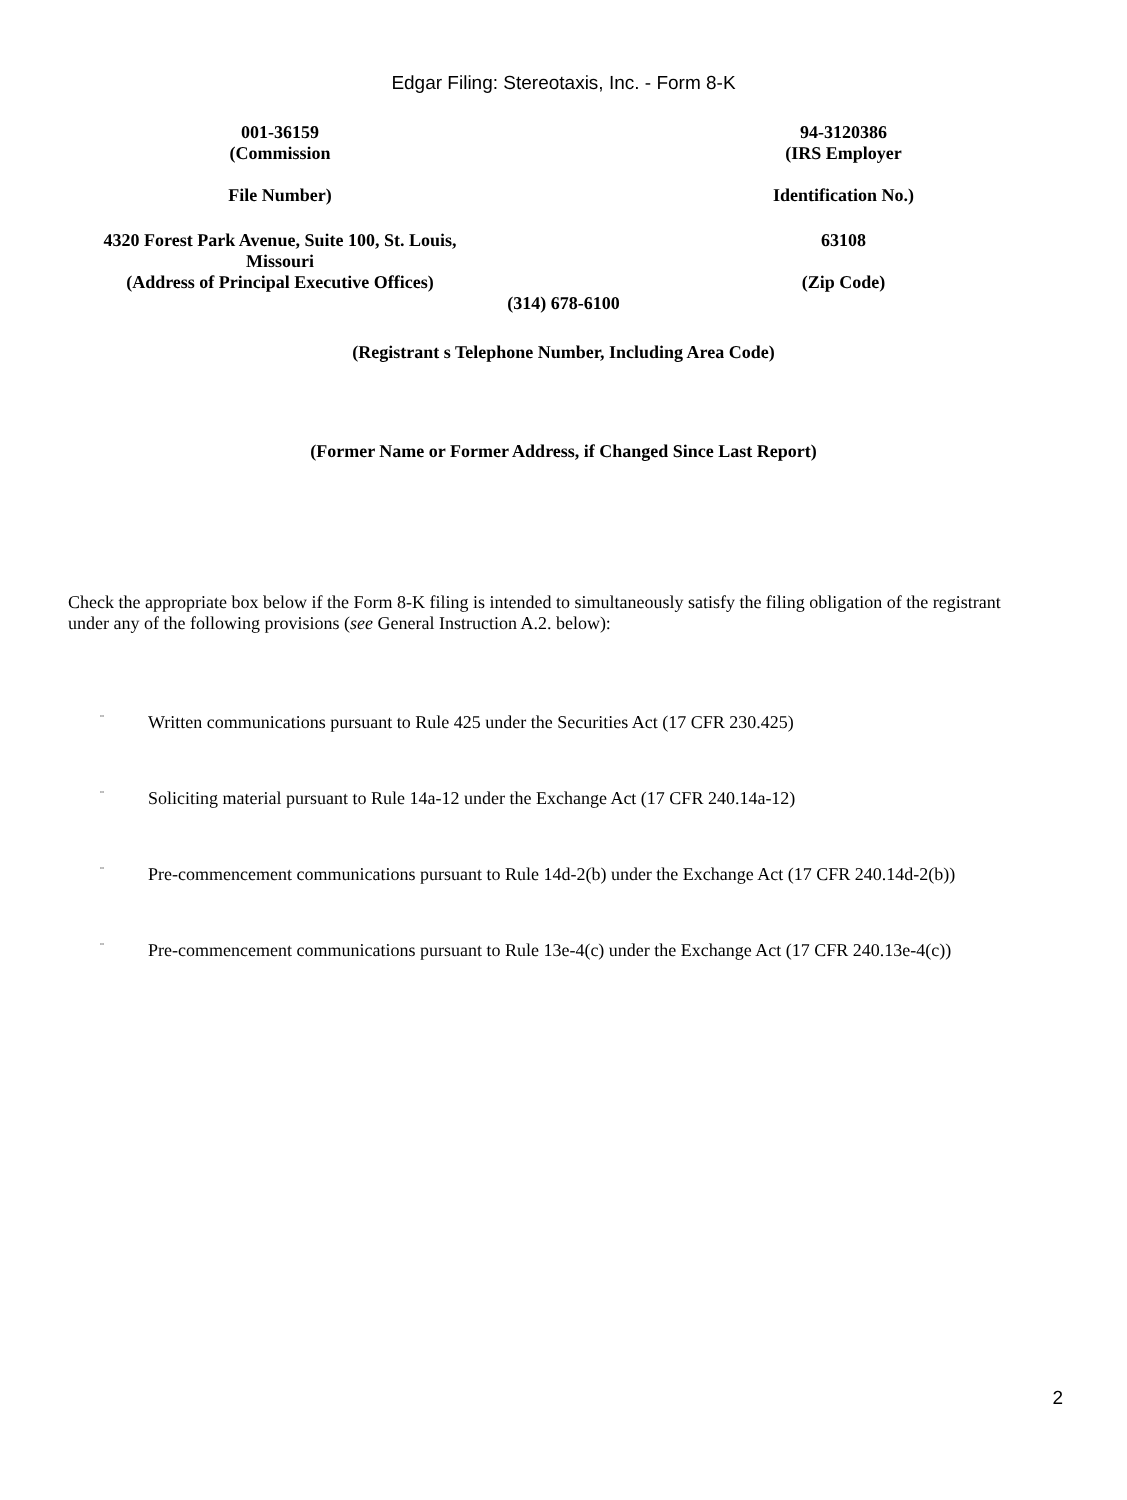Edgar Filing: Stereotaxis, Inc. - Form 8-K
| 001-36159 (Commission File Number) | 94-3120386 (IRS Employer Identification No.) |
| 4320 Forest Park Avenue, Suite 100, St. Louis, Missouri (Address of Principal Executive Offices) | 63108 (Zip Code) |
(314) 678-6100
(Registrant s Telephone Number, Including Area Code)
(Former Name or Former Address, if Changed Since Last Report)
Check the appropriate box below if the Form 8-K filing is intended to simultaneously satisfy the filing obligation of the registrant under any of the following provisions (see General Instruction A.2. below):
¨
Written communications pursuant to Rule 425 under the Securities Act (17 CFR 230.425)
¨
Soliciting material pursuant to Rule 14a-12 under the Exchange Act (17 CFR 240.14a-12)
¨
Pre-commencement communications pursuant to Rule 14d-2(b) under the Exchange Act (17 CFR 240.14d-2(b))
¨
Pre-commencement communications pursuant to Rule 13e-4(c) under the Exchange Act (17 CFR 240.13e-4(c))
2